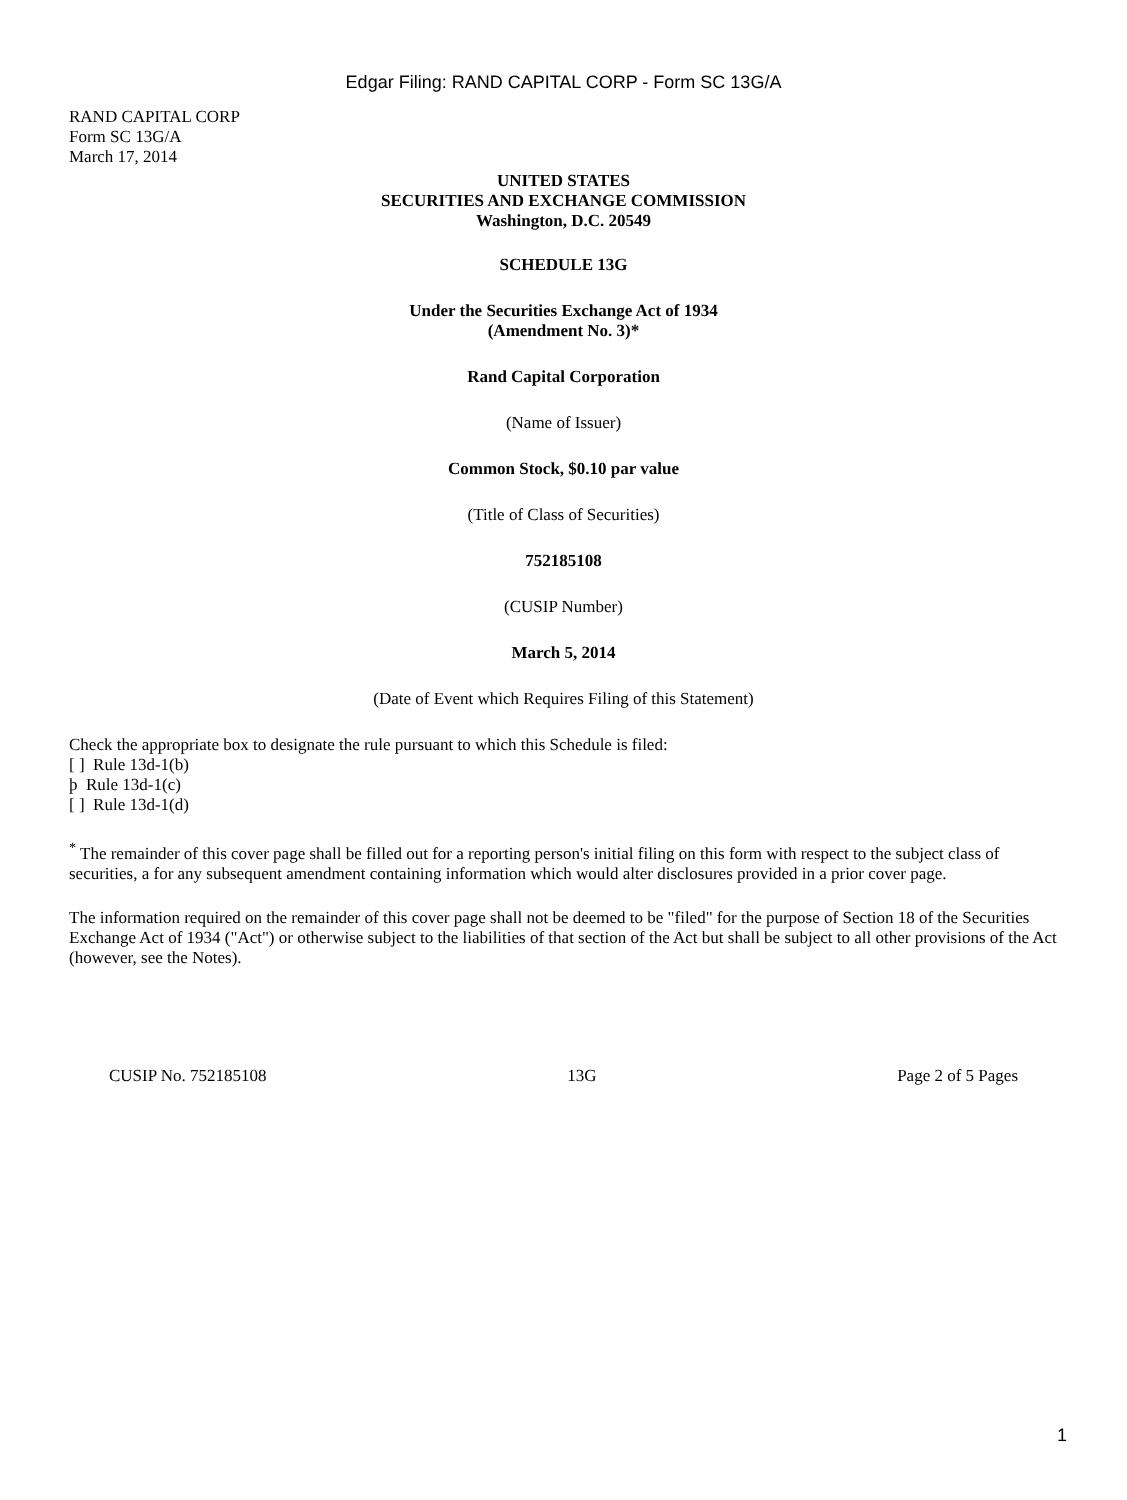Edgar Filing: RAND CAPITAL CORP - Form SC 13G/A
RAND CAPITAL CORP
Form SC 13G/A
March 17, 2014
UNITED STATES
SECURITIES AND EXCHANGE COMMISSION
Washington, D.C. 20549
SCHEDULE 13G
Under the Securities Exchange Act of 1934
(Amendment No. 3)*
Rand Capital Corporation
(Name of Issuer)
Common Stock, $0.10 par value
(Title of Class of Securities)
752185108
(CUSIP Number)
March 5, 2014
(Date of Event which Requires Filing of this Statement)
Check the appropriate box to designate the rule pursuant to which this Schedule is filed:
[ ] Rule 13d-1(b)
þ Rule 13d-1(c)
[ ] Rule 13d-1(d)
<sup>*</sup> The remainder of this cover page shall be filled out for a reporting person's initial filing on this form with respect to the subject class of securities, a for any subsequent amendment containing information which would alter disclosures provided in a prior cover page.
The information required on the remainder of this cover page shall not be deemed to be "filed" for the purpose of Section 18 of the Securities Exchange Act of 1934 ("Act") or otherwise subject to the liabilities of that section of the Act but shall be subject to all other provisions of the Act (however, see the Notes).
CUSIP No. 752185108 13G Page 2 of 5 Pages
1